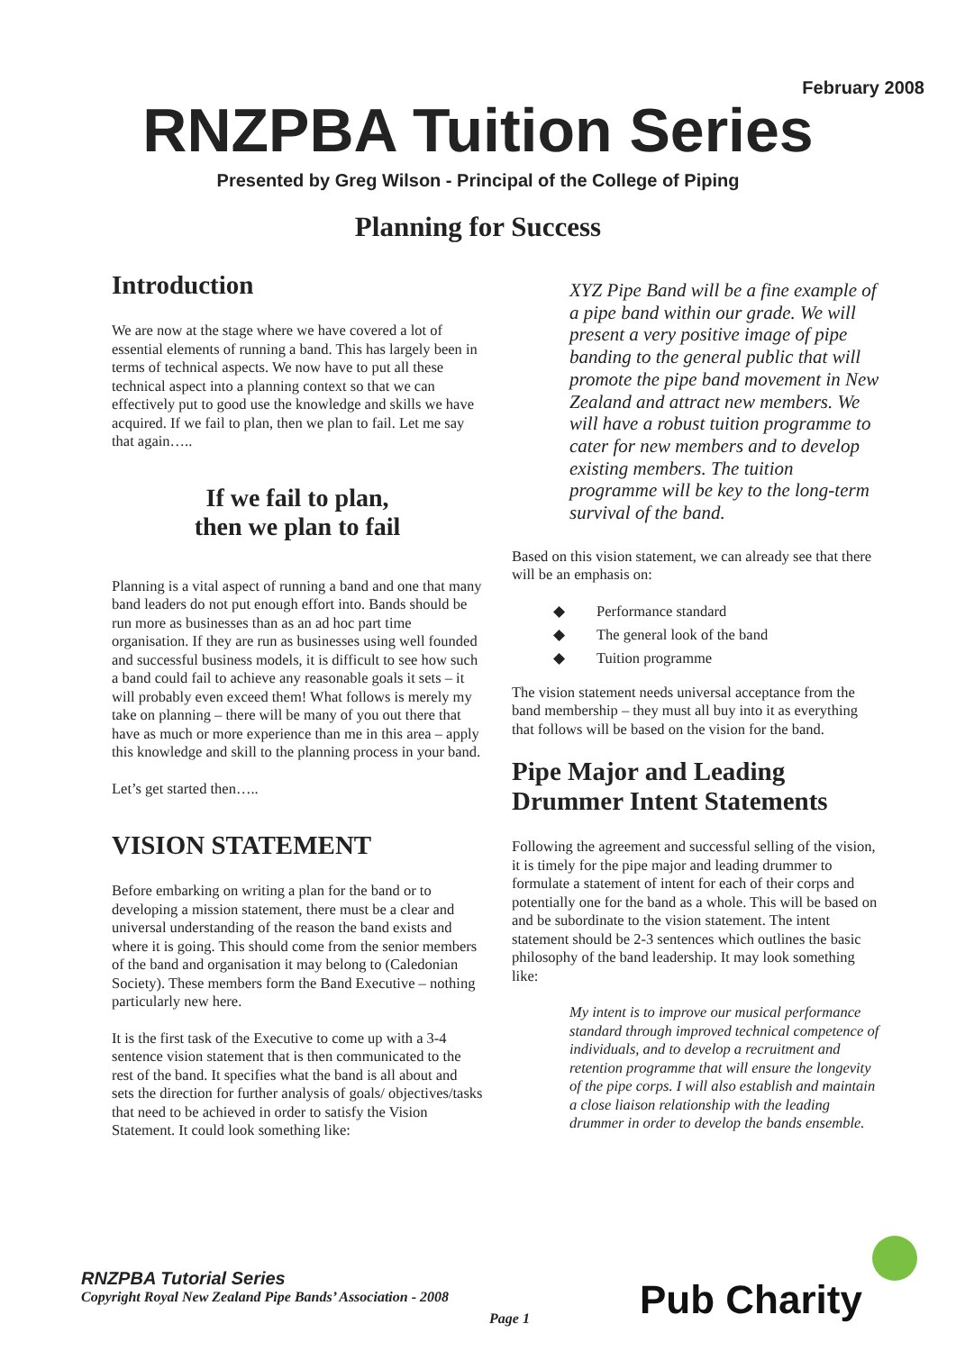February 2008
RNZPBA Tuition Series
Presented by Greg Wilson - Principal of the College of Piping
Planning for Success
Introduction
We are now at the stage where we have covered a lot of essential elements of running a band. This has largely been in terms of technical aspects. We now have to put all these technical aspect into a planning context so that we can effectively put to good use the knowledge and skills we have acquired. If we fail to plan, then we plan to fail. Let me say that again…..
If we fail to plan,
then we plan to fail
Planning is a vital aspect of running a band and one that many band leaders do not put enough effort into. Bands should be run more as businesses than as an ad hoc part time organisation. If they are run as businesses using well founded and successful business models, it is difficult to see how such a band could fail to achieve any reasonable goals it sets – it will probably even exceed them! What follows is merely my take on planning – there will be many of you out there that have as much or more experience than me in this area – apply this knowledge and skill to the planning process in your band.
Let’s get started then…..
VISION STATEMENT
Before embarking on writing a plan for the band or to developing a mission statement, there must be a clear and universal understanding of the reason the band exists and where it is going. This should come from the senior members of the band and organisation it may belong to (Caledonian Society). These members form the Band Executive – nothing particularly new here.
It is the first task of the Executive to come up with a 3-4 sentence vision statement that is then communicated to the rest of the band. It specifies what the band is all about and sets the direction for further analysis of goals/ objectives/tasks that need to be achieved in order to satisfy the Vision Statement. It could look something like:
XYZ Pipe Band will be a fine example of a pipe band within our grade. We will present a very positive image of pipe banding to the general public that will promote the pipe band movement in New Zealand and attract new members. We will have a robust tuition programme to cater for new members and to develop existing members. The tuition programme will be key to the long-term survival of the band.
Based on this vision statement, we can already see that there will be an emphasis on:
◆ Performance standard
◆ The general look of the band
◆ Tuition programme
The vision statement needs universal acceptance from the band membership – they must all buy into it as everything that follows will be based on the vision for the band.
Pipe Major and Leading Drummer Intent Statements
Following the agreement and successful selling of the vision, it is timely for the pipe major and leading drummer to formulate a statement of intent for each of their corps and potentially one for the band as a whole. This will be based on and be subordinate to the vision statement. The intent statement should be 2-3 sentences which outlines the basic philosophy of the band leadership. It may look something like:
My intent is to improve our musical performance standard through improved technical competence of individuals, and to develop a recruitment and retention programme that will ensure the longevity of the pipe corps. I will also establish and maintain a close liaison relationship with the leading drummer in order to develop the bands ensemble.
RNZPBA Tutorial Series
Copyright Royal New Zealand Pipe Bands’ Association - 2008
Page 1 Pub Charity